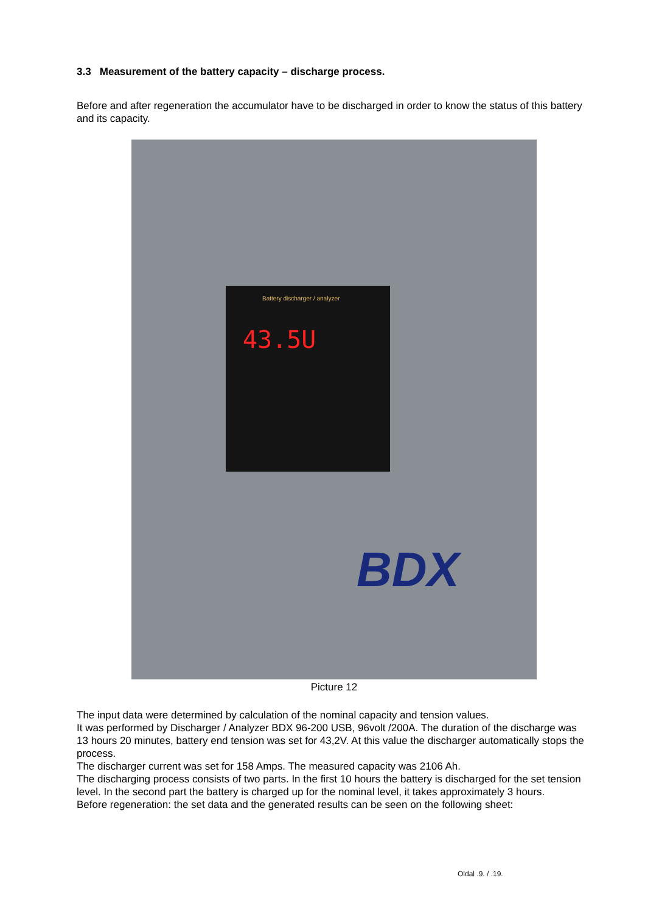3.3 Measurement of the battery capacity – discharge process.
Before and after regeneration the accumulator have to be discharged in order to know the status of this battery and its capacity.
Battery discharger / analyzer
43.5U
BDX
Picture 12
The input data were determined by calculation of the nominal capacity and tension values.
It was performed by Discharger / Analyzer BDX 96-200 USB, 96volt /200A. The duration of the discharge was 13 hours 20 minutes, battery end tension was set for 43,2V. At this value the discharger automatically stops the process.
The discharger current was set for 158 Amps. The measured capacity was 2106 Ah.
The discharging process consists of two parts. In the first 10 hours the battery is discharged for the set tension level. In the second part the battery is charged up for the nominal level, it takes approximately 3 hours.
Before regeneration: the set data and the generated results can be seen on the following sheet:
Oldal .9. / .19.